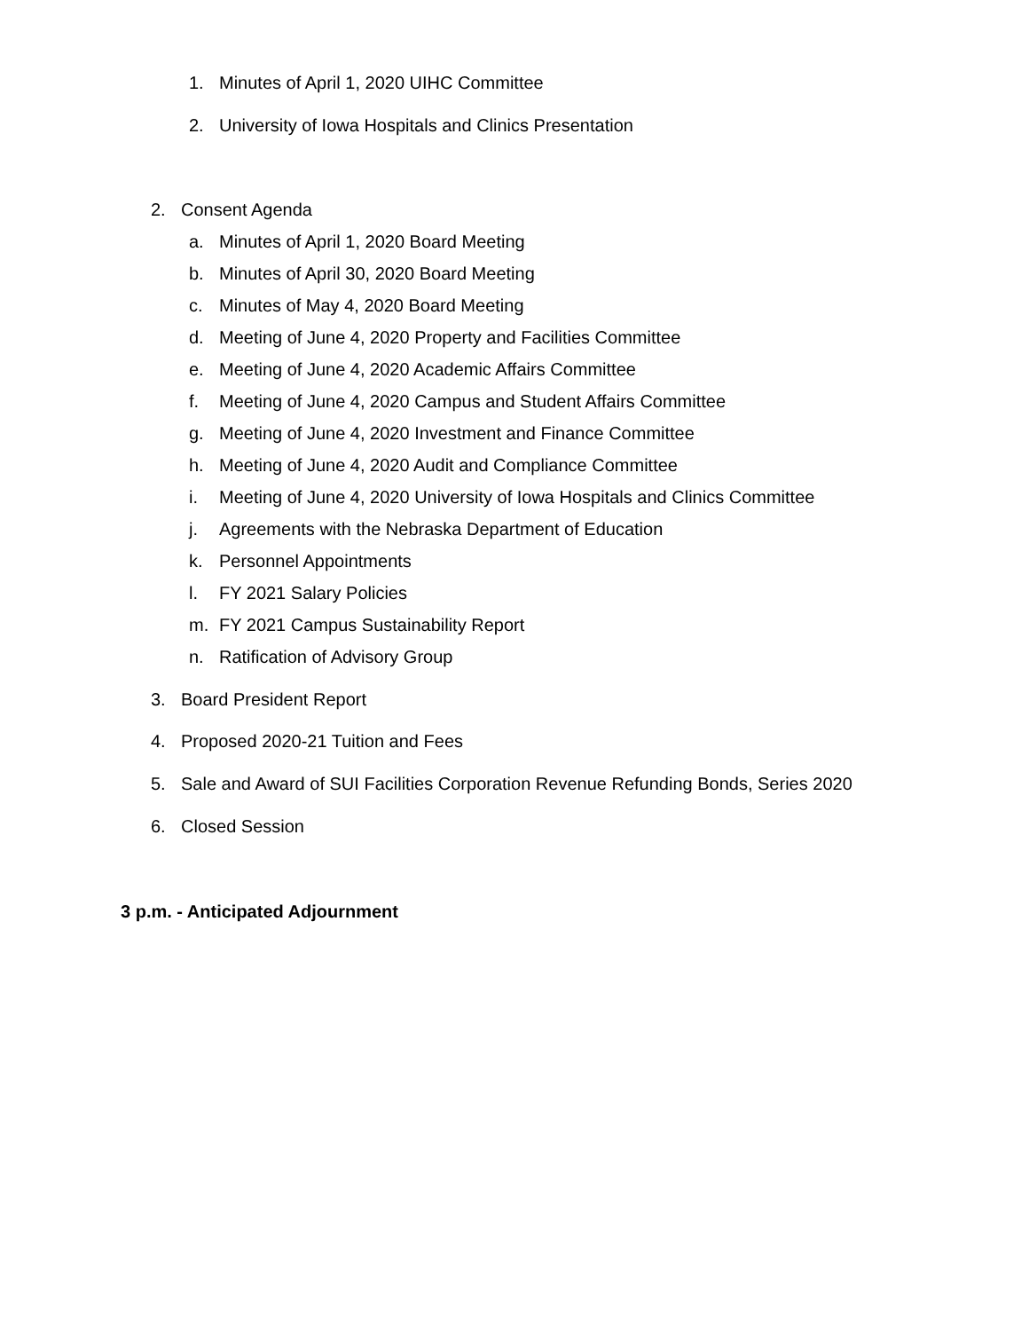1. Minutes of April 1, 2020 UIHC Committee
2. University of Iowa Hospitals and Clinics Presentation
2. Consent Agenda
a. Minutes of April 1, 2020 Board Meeting
b. Minutes of April 30, 2020 Board Meeting
c. Minutes of May 4, 2020 Board Meeting
d. Meeting of June 4, 2020 Property and Facilities Committee
e. Meeting of June 4, 2020 Academic Affairs Committee
f. Meeting of June 4, 2020 Campus and Student Affairs Committee
g. Meeting of June 4, 2020 Investment and Finance Committee
h. Meeting of June 4, 2020 Audit and Compliance Committee
i. Meeting of June 4, 2020 University of Iowa Hospitals and Clinics Committee
j. Agreements with the Nebraska Department of Education
k. Personnel Appointments
l. FY 2021 Salary Policies
m. FY 2021 Campus Sustainability Report
n. Ratification of Advisory Group
3. Board President Report
4. Proposed 2020-21 Tuition and Fees
5. Sale and Award of SUI Facilities Corporation Revenue Refunding Bonds, Series 2020
6. Closed Session
3 p.m. - Anticipated Adjournment